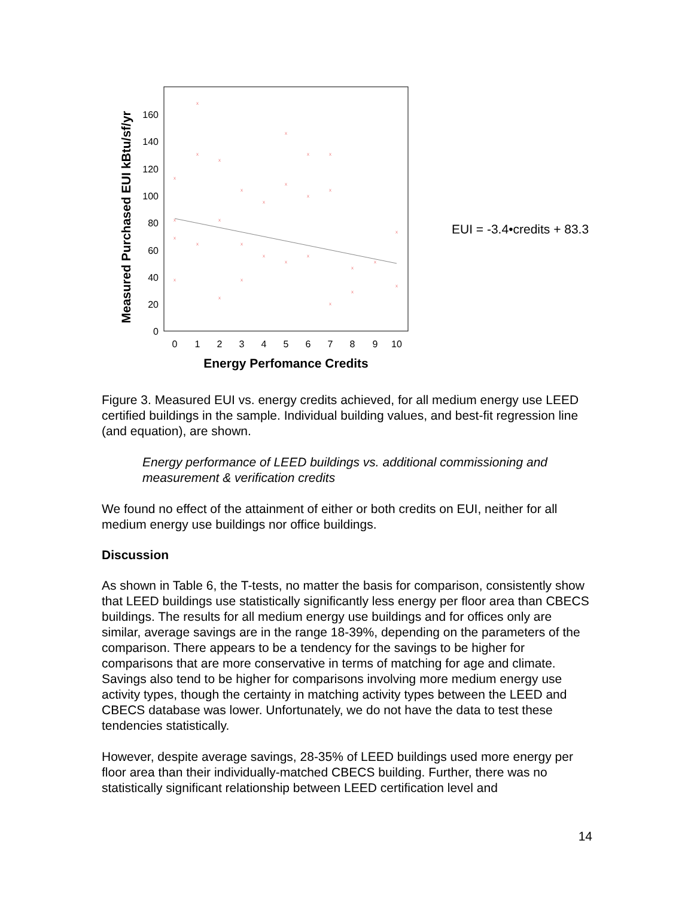Measured Purchased EUI kBtu/sf/yr
0
20
40
60
80
100
120
140
160
0
1
2
3
4
5
6
7
8
9
10
x
x
x
x
x
x
x
x
x
x
x
x
x
x
x
x
x
x
x
x
x
x
x
x
x
x
x
x
x
Energy Perfomance Credits
EUI = -3.4•credits + 83.3
Figure 3. Measured EUI vs. energy credits achieved, for all medium energy use LEED certified buildings in the sample. Individual building values, and best-fit regression line (and equation), are shown.
Energy performance of LEED buildings vs. additional commissioning and measurement & verification credits
We found no effect of the attainment of either or both credits on EUI, neither for all medium energy use buildings nor office buildings.
Discussion
As shown in Table 6, the T-tests, no matter the basis for comparison, consistently show that LEED buildings use statistically significantly less energy per floor area than CBECS buildings. The results for all medium energy use buildings and for offices only are similar, average savings are in the range 18-39%, depending on the parameters of the comparison. There appears to be a tendency for the savings to be higher for comparisons that are more conservative in terms of matching for age and climate. Savings also tend to be higher for comparisons involving more medium energy use activity types, though the certainty in matching activity types between the LEED and CBECS database was lower. Unfortunately, we do not have the data to test these tendencies statistically.
However, despite average savings, 28-35% of LEED buildings used more energy per floor area than their individually-matched CBECS building. Further, there was no statistically significant relationship between LEED certification level and
14